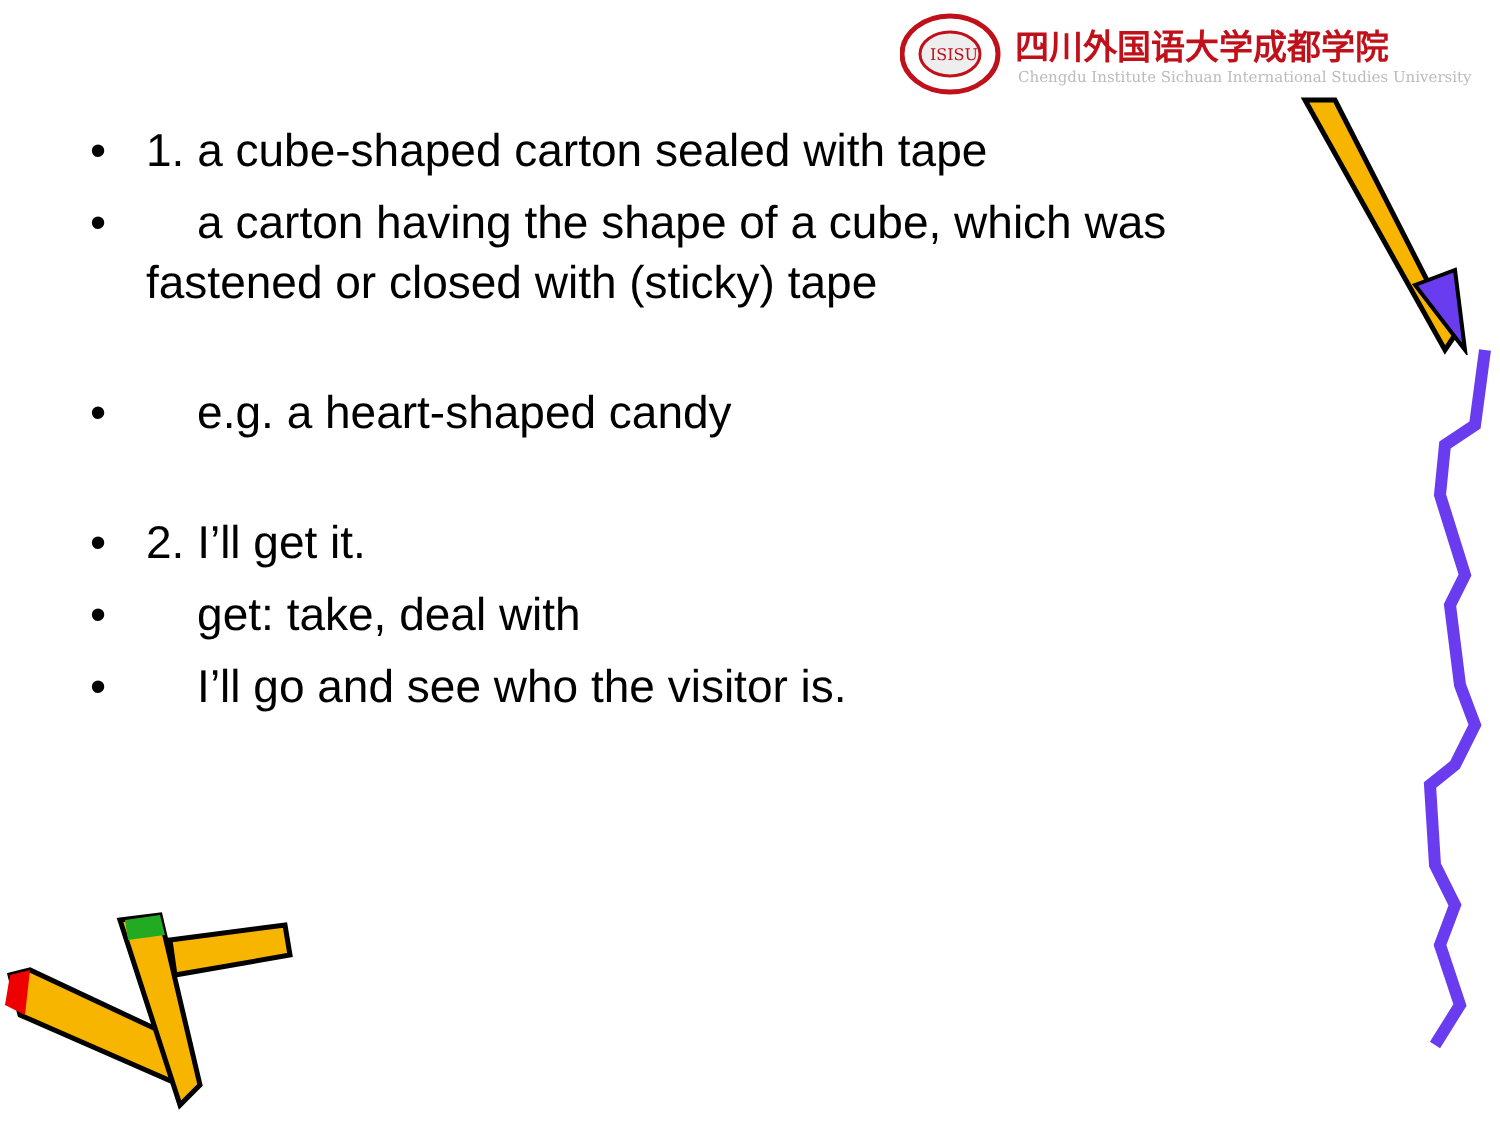ISISU
四川外国语大学成都学院
Chengdu Institute Sichuan International Studies University
• 1. a cube-shaped carton sealed with tape
• a carton having the shape of a cube, which was fastened or closed with (sticky) tape
• e.g. a heart-shaped candy
• 2. I’ll get it.
• get: take, deal with
• I’ll go and see who the visitor is.